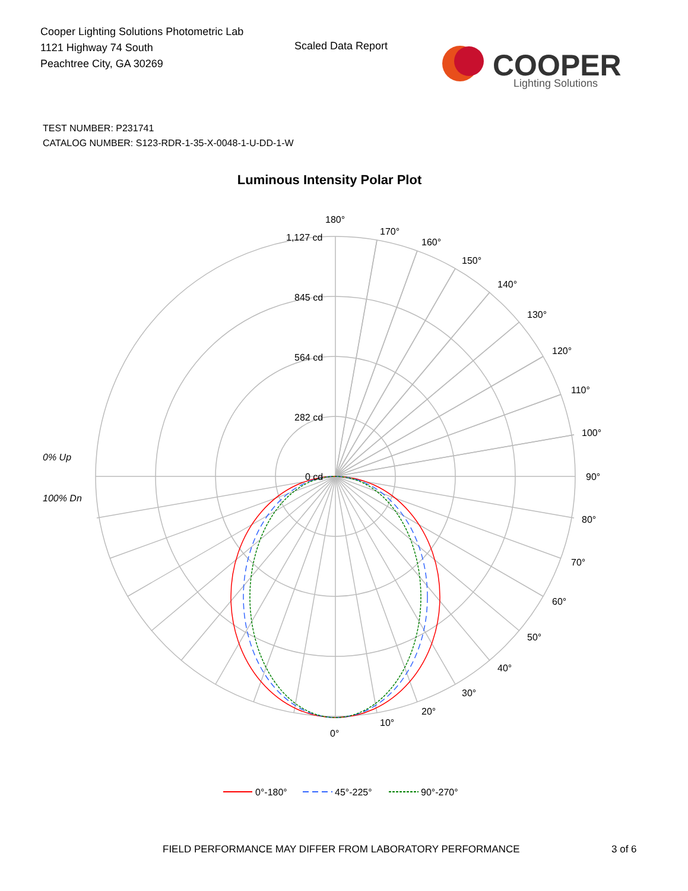Cooper Lighting Solutions Photometric Lab
1121 Highway 74 South
Peachtree City, GA 30269
Scaled Data Report
COOPER
Lighting Solutions
TEST NUMBER: P231741
CATALOG NUMBER: S123-RDR-1-35-X-0048-1-U-DD-1-W
Luminous Intensity Polar Plot
180°
170°
160°
150°
140°
130°
120°
110°
100°
90°
80°
70°
60°
50°
40°
30°
20°
10°
0°
1,127 cd
845 cd
564 cd
282 cd
0 cd
0% Up
100% Dn
0°-180°
45°-225°
90°-270°
FIELD PERFORMANCE MAY DIFFER FROM LABORATORY PERFORMANCE
3 of 6